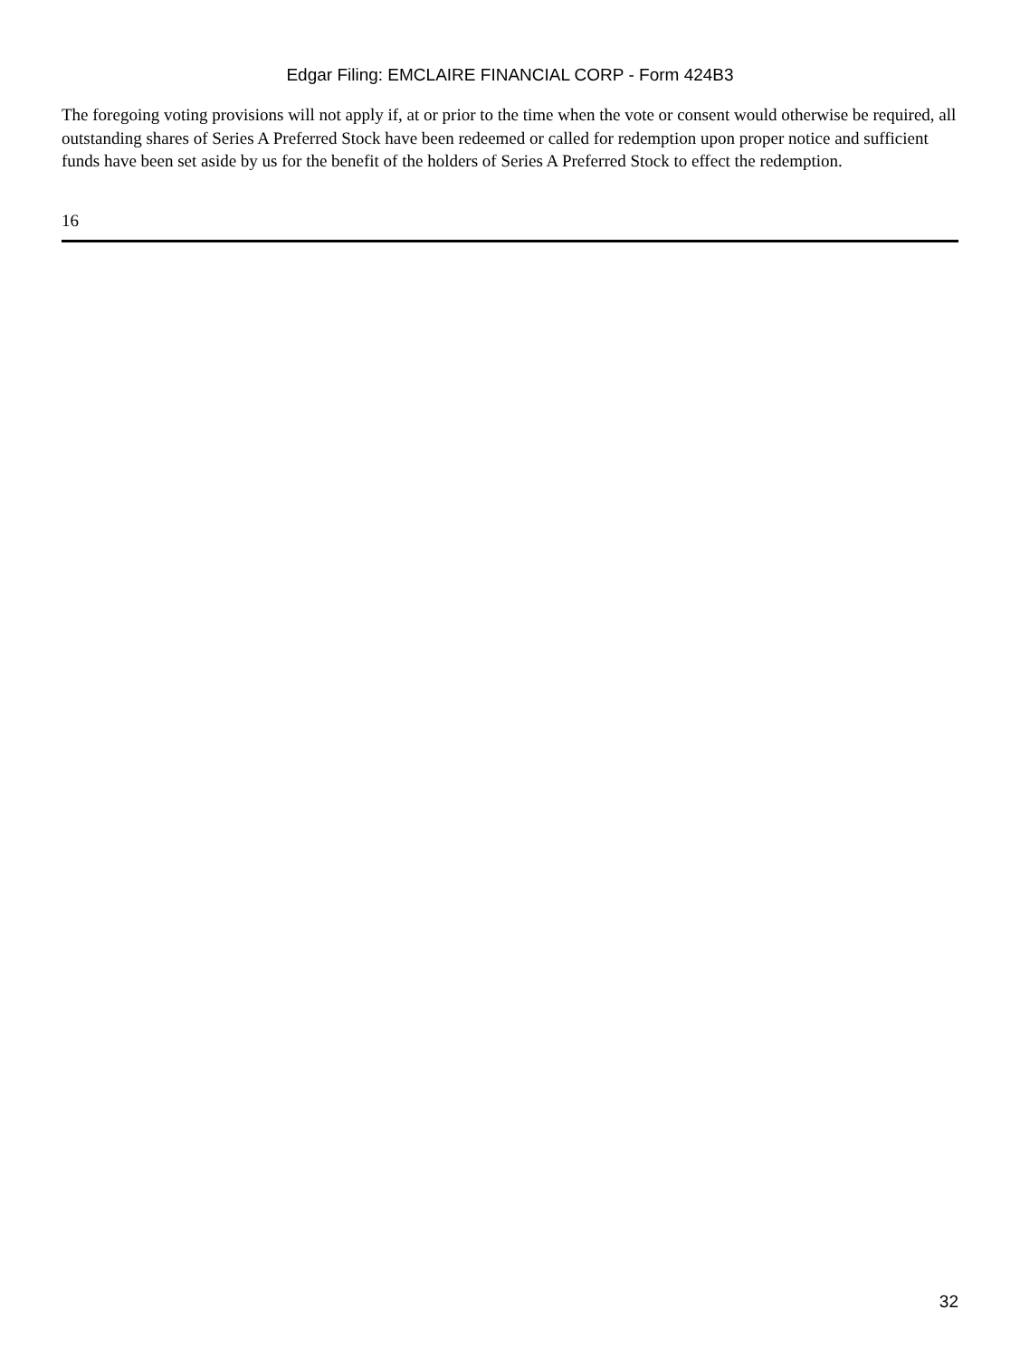Edgar Filing: EMCLAIRE FINANCIAL CORP - Form 424B3
The foregoing voting provisions will not apply if, at or prior to the time when the vote or consent would otherwise be required, all outstanding shares of Series A Preferred Stock have been redeemed or called for redemption upon proper notice and sufficient funds have been set aside by us for the benefit of the holders of Series A Preferred Stock to effect the redemption.
16
32